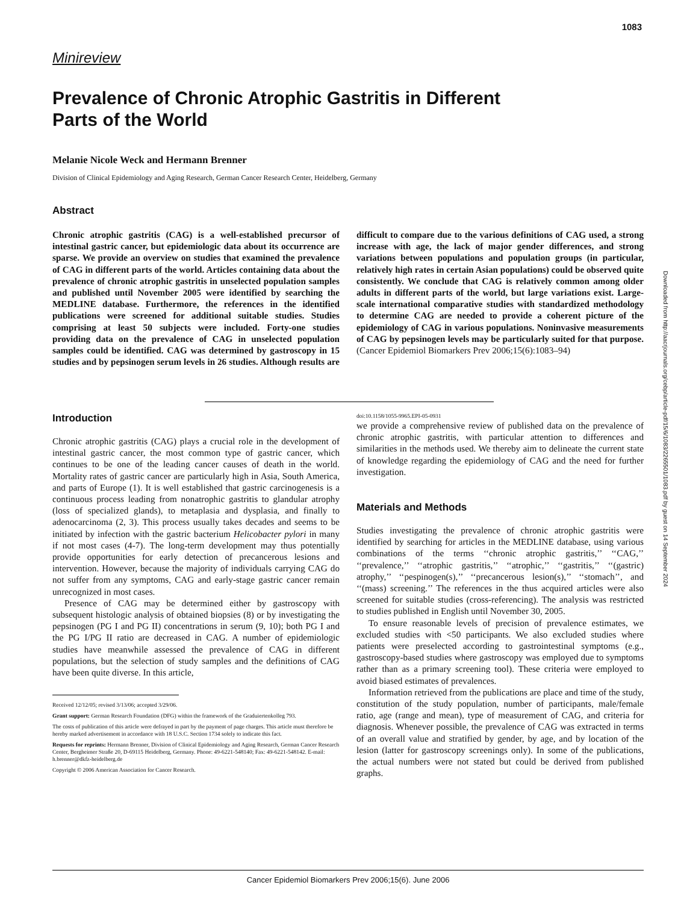1083
Minireview
Prevalence of Chronic Atrophic Gastritis in Different Parts of the World
Melanie Nicole Weck and Hermann Brenner
Division of Clinical Epidemiology and Aging Research, German Cancer Research Center, Heidelberg, Germany
Abstract
Chronic atrophic gastritis (CAG) is a well-established precursor of intestinal gastric cancer, but epidemiologic data about its occurrence are sparse. We provide an overview on studies that examined the prevalence of CAG in different parts of the world. Articles containing data about the prevalence of chronic atrophic gastritis in unselected population samples and published until November 2005 were identified by searching the MEDLINE database. Furthermore, the references in the identified publications were screened for additional suitable studies. Studies comprising at least 50 subjects were included. Forty-one studies providing data on the prevalence of CAG in unselected population samples could be identified. CAG was determined by gastroscopy in 15 studies and by pepsinogen serum levels in 26 studies. Although results are difficult to compare due to the various definitions of CAG used, a strong increase with age, the lack of major gender differences, and strong variations between populations and population groups (in particular, relatively high rates in certain Asian populations) could be observed quite consistently. We conclude that CAG is relatively common among older adults in different parts of the world, but large variations exist. Large-scale international comparative studies with standardized methodology to determine CAG are needed to provide a coherent picture of the epidemiology of CAG in various populations. Noninvasive measurements of CAG by pepsinogen levels may be particularly suited for that purpose. (Cancer Epidemiol Biomarkers Prev 2006;15(6):1083–94)
Introduction
Chronic atrophic gastritis (CAG) plays a crucial role in the development of intestinal gastric cancer, the most common type of gastric cancer, which continues to be one of the leading cancer causes of death in the world. Mortality rates of gastric cancer are particularly high in Asia, South America, and parts of Europe (1). It is well established that gastric carcinogenesis is a continuous process leading from nonatrophic gastritis to glandular atrophy (loss of specialized glands), to metaplasia and dysplasia, and finally to adenocarcinoma (2, 3). This process usually takes decades and seems to be initiated by infection with the gastric bacterium Helicobacter pylori in many if not most cases (4-7). The long-term development may thus potentially provide opportunities for early detection of precancerous lesions and intervention. However, because the majority of individuals carrying CAG do not suffer from any symptoms, CAG and early-stage gastric cancer remain unrecognized in most cases.
Presence of CAG may be determined either by gastroscopy with subsequent histologic analysis of obtained biopsies (8) or by investigating the pepsinogen (PG I and PG II) concentrations in serum (9, 10); both PG I and the PG I/PG II ratio are decreased in CAG. A number of epidemiologic studies have meanwhile assessed the prevalence of CAG in different populations, but the selection of study samples and the definitions of CAG have been quite diverse. In this article,
Received 12/12/05; revised 3/13/06; accepted 3/29/06.
Grant support: German Research Foundation (DFG) within the framework of the Graduiertenkolleg 793.
The costs of publication of this article were defrayed in part by the payment of page charges. This article must therefore be hereby marked advertisement in accordance with 18 U.S.C. Section 1734 solely to indicate this fact.
Requests for reprints: Hermann Brenner, Division of Clinical Epidemiology and Aging Research, German Cancer Research Center, Bergheimer Straße 20, D-69115 Heidelberg, Germany. Phone: 49-6221-548140; Fax: 49-6221-548142. E-mail: h.brenner@dkfz-heidelberg.de
Copyright © 2006 American Association for Cancer Research.
doi:10.1158/1055-9965.EPI-05-0931
we provide a comprehensive review of published data on the prevalence of chronic atrophic gastritis, with particular attention to differences and similarities in the methods used. We thereby aim to delineate the current state of knowledge regarding the epidemiology of CAG and the need for further investigation.
Materials and Methods
Studies investigating the prevalence of chronic atrophic gastritis were identified by searching for articles in the MEDLINE database, using various combinations of the terms ‘‘chronic atrophic gastritis,’’ ‘‘CAG,’’ ‘‘prevalence,’’ ‘‘atrophic gastritis,’’ ‘‘atrophic,’’ ‘‘gastritis,’’ ‘‘(gastric) atrophy,’’ ‘‘pespinogen(s),’’ ‘‘precancerous lesion(s),’’ ‘‘stomach’’, and ‘‘(mass) screening.’’ The references in the thus acquired articles were also screened for suitable studies (cross-referencing). The analysis was restricted to studies published in English until November 30, 2005.
To ensure reasonable levels of precision of prevalence estimates, we excluded studies with <50 participants. We also excluded studies where patients were preselected according to gastrointestinal symptoms (e.g., gastroscopy-based studies where gastroscopy was employed due to symptoms rather than as a primary screening tool). These criteria were employed to avoid biased estimates of prevalences.
Information retrieved from the publications are place and time of the study, constitution of the study population, number of participants, male/female ratio, age (range and mean), type of measurement of CAG, and criteria for diagnosis. Whenever possible, the prevalence of CAG was extracted in terms of an overall value and stratified by gender, by age, and by location of the lesion (latter for gastroscopy screenings only). In some of the publications, the actual numbers were not stated but could be derived from published graphs.
Downloaded from http://aacrjournals.org/cebp/article-pdf/15/6/1083/2265501/1083.pdf by guest on 14 September 2024
Cancer Epidemiol Biomarkers Prev 2006;15(6). June 2006